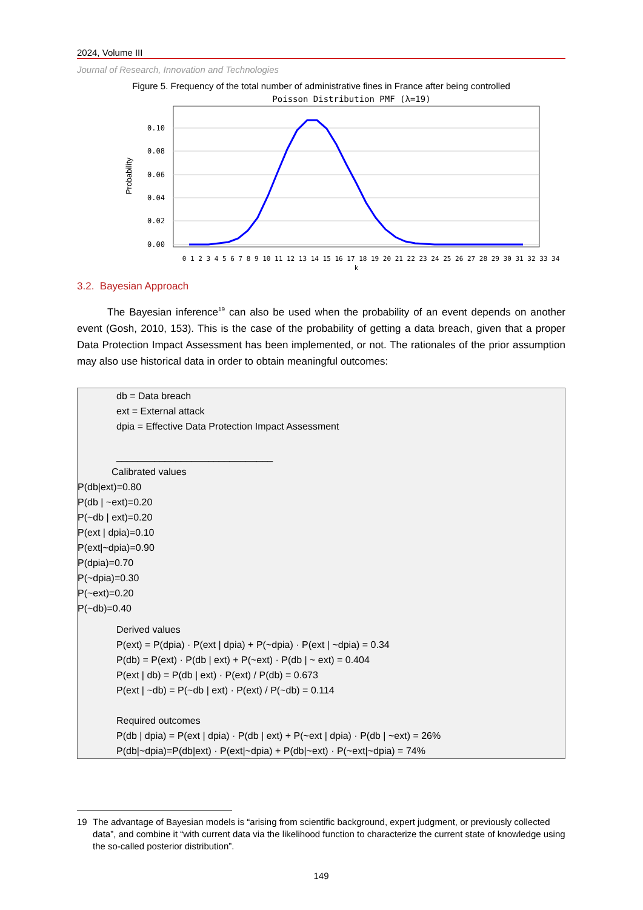2024, Volume III
Journal of Research, Innovation and Technologies
Figure 5. Frequency of the total number of administrative fines in France after being controlled
Poisson Distribution PMF (λ=19)
0.10
0.08
0.06
0.04
0.02
0.00
Probability
0 1 2 3 4 5 6 7 8 9 10 11 12 13 14 15 16 17 18 19 20 21 22 23 24 25 26 27 28 29 30 31 32 33 34
k
3.2. Bayesian Approach
The Bayesian inference<sup>19</sup> can also be used when the probability of an event depends on another event (Gosh, 2010, 153). This is the case of the probability of getting a data breach, given that a proper Data Protection Impact Assessment has been implemented, or not. The rationales of the prior assumption may also use historical data in order to obtain meaningful outcomes:
db = Data breach
ext = External attack
dpia = Effective Data Protection Impact Assessment
_____________________________
Calibrated values
P(db|ext)=0.80
P(db | ~ext)=0.20
P(~db | ext)=0.20
P(ext | dpia)=0.10
P(ext|~dpia)=0.90
P(dpia)=0.70
P(~dpia)=0.30
P(~ext)=0.20
P(~db)=0.40
Derived values
P(ext) = P(dpia) · P(ext | dpia) + P(~dpia) · P(ext | ~dpia) = 0.34
P(db) = P(ext) · P(db | ext) + P(~ext) · P(db | ~ ext) = 0.404
P(ext | db) = P(db | ext) · P(ext) / P(db) = 0.673
P(ext | ~db) = P(~db | ext) · P(ext) / P(~db) = 0.114
Required outcomes
P(db | dpia) = P(ext | dpia) · P(db | ext) + P(~ext | dpia) · P(db | ~ext) = 26%
P(db|~dpia)=P(db|ext) · P(ext|~dpia) + P(db|~ext) · P(~ext|~dpia) = 74%
19 The advantage of Bayesian models is “arising from scientific background, expert judgment, or previously collected data”, and combine it “with current data via the likelihood function to characterize the current state of knowledge using the so-called posterior distribution”.
149